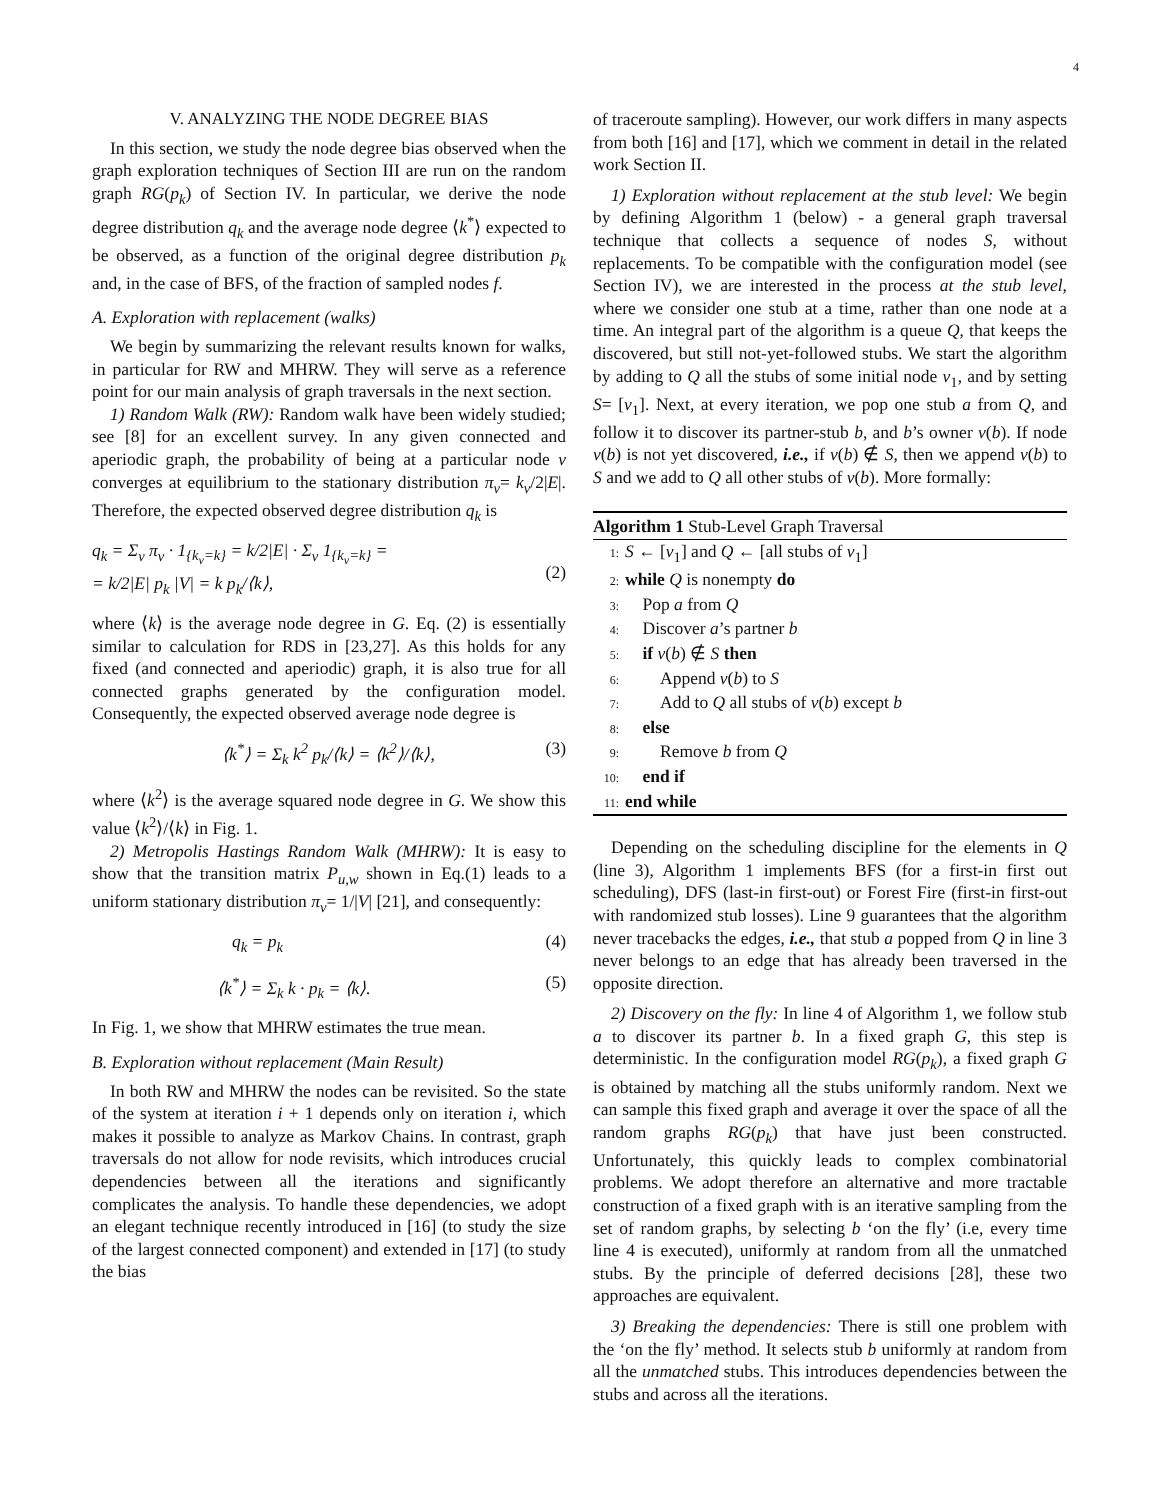4
V. ANALYZING THE NODE DEGREE BIAS
In this section, we study the node degree bias observed when the graph exploration techniques of Section III are run on the random graph RG(p<sub>k</sub>) of Section IV. In particular, we derive the node degree distribution q<sub>k</sub> and the average node degree ⟨k<sup>*</sup>⟩ expected to be observed, as a function of the original degree distribution p<sub>k</sub> and, in the case of BFS, of the fraction of sampled nodes f.
A. Exploration with replacement (walks)
We begin by summarizing the relevant results known for walks, in particular for RW and MHRW. They will serve as a reference point for our main analysis of graph traversals in the next section.
1) Random Walk (RW): Random walk have been widely studied; see [8] for an excellent survey. In any given connected and aperiodic graph, the probability of being at a particular node v converges at equilibrium to the stationary distribution π<sub>v</sub>= k<sub>v</sub>/2|E|. Therefore, the expected observed degree distribution q<sub>k</sub> is
q<sub>k</sub> = Σ<sub>v</sub> π<sub>v</sub> · 1<sub>{k<sub>v</sub>=k}</sub> = k/2|E| · Σ<sub>v</sub> 1<sub>{k<sub>v</sub>=k}</sub> =
= k/2|E| p<sub>k</sub> |V| = k p<sub>k</sub>/⟨k⟩,
(2)
where ⟨k⟩ is the average node degree in G. Eq. (2) is essentially similar to calculation for RDS in [23,27]. As this holds for any fixed (and connected and aperiodic) graph, it is also true for all connected graphs generated by the configuration model. Consequently, the expected observed average node degree is
⟨k<sup>*</sup>⟩ = Σ<sub>k</sub> k<sup>2</sup> p<sub>k</sub>/⟨k⟩ = ⟨k<sup>2</sup>⟩/⟨k⟩, (3)
where ⟨k<sup>2</sup>⟩ is the average squared node degree in G. We show this value ⟨k<sup>2</sup>⟩/⟨k⟩ in Fig. 1.
2) Metropolis Hastings Random Walk (MHRW): It is easy to show that the transition matrix P<sub>u,w</sub> shown in Eq.(1) leads to a uniform stationary distribution π<sub>v</sub>= 1/|V| [21], and consequently:
q<sub>k</sub> = p<sub>k</sub> (4)
⟨k<sup>*</sup>⟩ = Σ<sub>k</sub> k · p<sub>k</sub> = ⟨k⟩. (5)
In Fig. 1, we show that MHRW estimates the true mean.
B. Exploration without replacement (Main Result)
In both RW and MHRW the nodes can be revisited. So the state of the system at iteration i + 1 depends only on iteration i, which makes it possible to analyze as Markov Chains. In contrast, graph traversals do not allow for node revisits, which introduces crucial dependencies between all the iterations and significantly complicates the analysis. To handle these dependencies, we adopt an elegant technique recently introduced in [16] (to study the size of the largest connected component) and extended in [17] (to study the bias
of traceroute sampling). However, our work differs in many aspects from both [16] and [17], which we comment in detail in the related work Section II.
1) Exploration without replacement at the stub level: We begin by defining Algorithm 1 (below) - a general graph traversal technique that collects a sequence of nodes S, without replacements. To be compatible with the configuration model (see Section IV), we are interested in the process at the stub level, where we consider one stub at a time, rather than one node at a time. An integral part of the algorithm is a queue Q, that keeps the discovered, but still not-yet-followed stubs. We start the algorithm by adding to Q all the stubs of some initial node v<sub>1</sub>, and by setting S= [v<sub>1</sub>]. Next, at every iteration, we pop one stub a from Q, and follow it to discover its partner-stub b, and b’s owner v(b). If node v(b) is not yet discovered, i.e., if v(b) ∉ S, then we append v(b) to S and we add to Q all other stubs of v(b). More formally:
Algorithm 1 Stub-Level Graph Traversal
1: S ← [v<sub>1</sub>] and Q ← [all stubs of v<sub>1</sub>]
2: while Q is nonempty do
3: Pop a from Q
4: Discover a’s partner b
5: if v(b) ∉ S then
6: Append v(b) to S
7: Add to Q all stubs of v(b) except b
8: else
9: Remove b from Q
10: end if
11: end while
Depending on the scheduling discipline for the elements in Q (line 3), Algorithm 1 implements BFS (for a first-in first out scheduling), DFS (last-in first-out) or Forest Fire (first-in first-out with randomized stub losses). Line 9 guarantees that the algorithm never tracebacks the edges, i.e., that stub a popped from Q in line 3 never belongs to an edge that has already been traversed in the opposite direction.
2) Discovery on the fly: In line 4 of Algorithm 1, we follow stub a to discover its partner b. In a fixed graph G, this step is deterministic. In the configuration model RG(p<sub>k</sub>), a fixed graph G is obtained by matching all the stubs uniformly random. Next we can sample this fixed graph and average it over the space of all the random graphs RG(p<sub>k</sub>) that have just been constructed. Unfortunately, this quickly leads to complex combinatorial problems. We adopt therefore an alternative and more tractable construction of a fixed graph with is an iterative sampling from the set of random graphs, by selecting b ‘on the fly’ (i.e, every time line 4 is executed), uniformly at random from all the unmatched stubs. By the principle of deferred decisions [28], these two approaches are equivalent.
3) Breaking the dependencies: There is still one problem with the ‘on the fly’ method. It selects stub b uniformly at random from all the unmatched stubs. This introduces dependencies between the stubs and across all the iterations.